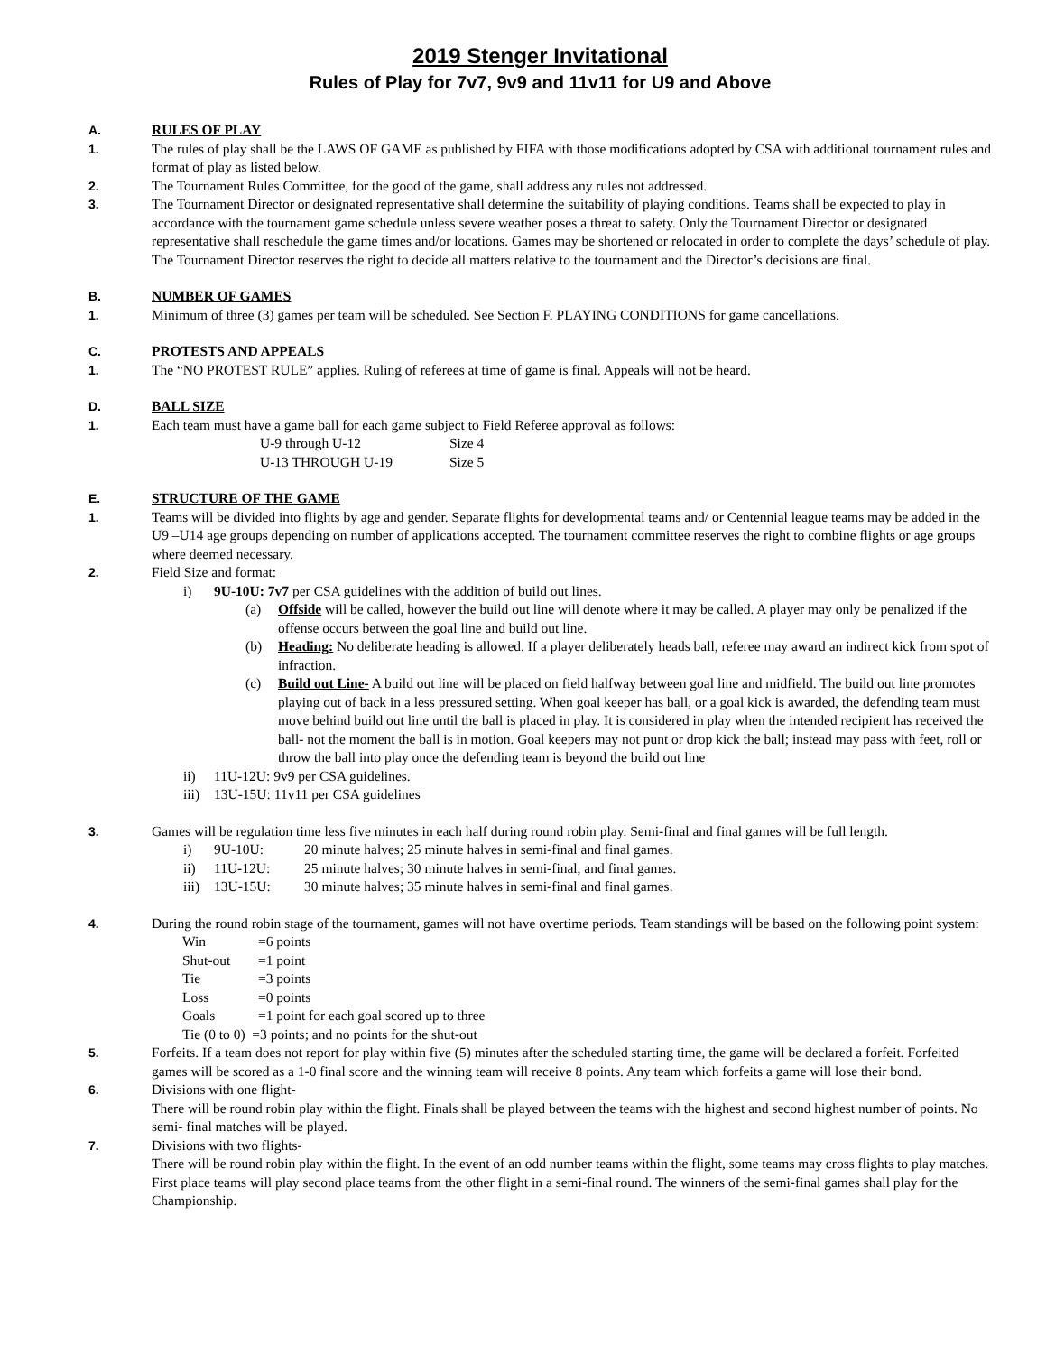2019 Stenger Invitational
Rules of Play for 7v7, 9v9 and 11v11 for U9 and Above
A. RULES OF PLAY
1. The rules of play shall be the LAWS OF GAME as published by FIFA with those modifications adopted by CSA with additional tournament rules and format of play as listed below.
2. The Tournament Rules Committee, for the good of the game, shall address any rules not addressed.
3. The Tournament Director or designated representative shall determine the suitability of playing conditions. Teams shall be expected to play in accordance with the tournament game schedule unless severe weather poses a threat to safety. Only the Tournament Director or designated representative shall reschedule the game times and/or locations. Games may be shortened or relocated in order to complete the days’ schedule of play. The Tournament Director reserves the right to decide all matters relative to the tournament and the Director’s decisions are final.
B. NUMBER OF GAMES
1. Minimum of three (3) games per team will be scheduled. See Section F. PLAYING CONDITIONS for game cancellations.
C. PROTESTS AND APPEALS
1. The “NO PROTEST RULE” applies. Ruling of referees at time of game is final. Appeals will not be heard.
D. BALL SIZE
1. Each team must have a game ball for each game subject to Field Referee approval as follows:
| U-9 through U-12 | Size 4 |
| U-13 THROUGH U-19 | Size 5 |
E. STRUCTURE OF THE GAME
1. Teams will be divided into flights by age and gender. Separate flights for developmental teams and/ or Centennial league teams may be added in the U9 –U14 age groups depending on number of applications accepted. The tournament committee reserves the right to combine flights or age groups where deemed necessary.
2. Field Size and format:
i) 9U-10U: 7v7 per CSA guidelines with the addition of build out lines.
(a) Offside will be called, however the build out line will denote where it may be called. A player may only be penalized if the offense occurs between the goal line and build out line.
(b) Heading: No deliberate heading is allowed. If a player deliberately heads ball, referee may award an indirect kick from spot of infraction.
(c) Build out Line- A build out line will be placed on field halfway between goal line and midfield. The build out line promotes playing out of back in a less pressured setting. When goal keeper has ball, or a goal kick is awarded, the defending team must move behind build out line until the ball is placed in play. It is considered in play when the intended recipient has received the ball- not the moment the ball is in motion. Goal keepers may not punt or drop kick the ball; instead may pass with feet, roll or throw the ball into play once the defending team is beyond the build out line
ii) 11U-12U: 9v9 per CSA guidelines.
iii) 13U-15U: 11v11 per CSA guidelines
3. Games will be regulation time less five minutes in each half during round robin play. Semi-final and final games will be full length.
| i) | 9U-10U: | 20 minute halves; 25 minute halves in semi-final and final games. |
| ii) | 11U-12U: | 25 minute halves; 30 minute halves in semi-final, and final games. |
| iii) | 13U-15U: | 30 minute halves; 35 minute halves in semi-final and final games. |
4. During the round robin stage of the tournament, games will not have overtime periods. Team standings will be based on the following point system:
| Win | =6 points |
| Shut-out | =1 point |
| Tie | =3 points |
| Loss | =0 points |
| Goals | =1 point for each goal scored up to three |
| Tie (0 to 0) =3 points; and no points for the shut-out | |
5. Forfeits. If a team does not report for play within five (5) minutes after the scheduled starting time, the game will be declared a forfeit. Forfeited games will be scored as a 1-0 final score and the winning team will receive 8 points. Any team which forfeits a game will lose their bond.
6. Divisions with one flight-
There will be round robin play within the flight. Finals shall be played between the teams with the highest and second highest number of points. No semi- final matches will be played.
7. Divisions with two flights-
There will be round robin play within the flight. In the event of an odd number teams within the flight, some teams may cross flights to play matches. First place teams will play second place teams from the other flight in a semi-final round. The winners of the semi-final games shall play for the Championship.